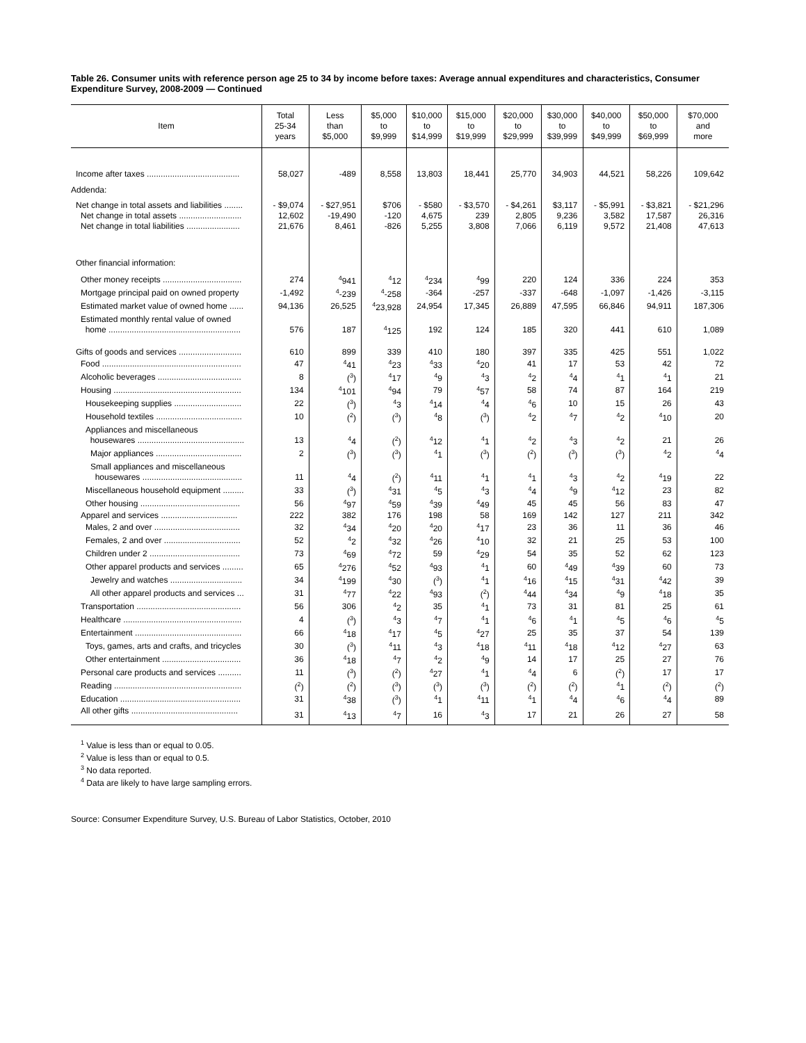Table 26. Consumer units with reference person age 25 to 34 by income before taxes: Average annual expenditures and characteristics, Consumer Expenditure Survey, 2008-2009 — Continued
| Item | Total 25-34 years | Less than $5,000 | $5,000 to $9,999 | $10,000 to $14,999 | $15,000 to $19,999 | $20,000 to $29,999 | $30,000 to $39,999 | $40,000 to $49,999 | $50,000 to $69,999 | $70,000 and more |
| --- | --- | --- | --- | --- | --- | --- | --- | --- | --- | --- |
| Income after taxes ........................................ | 58,027 | -489 | 8,558 | 13,803 | 18,441 | 25,770 | 34,903 | 44,521 | 58,226 | 109,642 |
| Addenda: | | | | | | | | | | |
| Net change in total assets and liabilities ........ | - $9,074 | - $27,951 | $706 | - $580 | - $3,570 | - $4,261 | $3,117 | - $5,991 | - $3,821 | - $21,296 |
| Net change in total assets ........................... | 12,602 | -19,490 | -120 | 4,675 | 239 | 2,805 | 9,236 | 3,582 | 17,587 | 26,316 |
| Net change in total liabilities ....................... | 21,676 | 8,461 | -826 | 5,255 | 3,808 | 7,066 | 6,119 | 9,572 | 21,408 | 47,613 |
| Other financial information: | | | | | | | | | | |
| Other money receipts .................................. | 274 | <sup>4</sup> 941 | <sup>4</sup> 12 | <sup>4</sup> 234 | <sup>4</sup> 99 | 220 | 124 | 336 | 224 | 353 |
| Mortgage principal paid on owned property | -1,492 | <sup>4</sup>-239 | <sup>4</sup>-258 | -364 | -257 | -337 | -648 | -1,097 | -1,426 | -3,115 |
| Estimated market value of owned home ...... | 94,136 | 26,525 | <sup>4</sup> 23,928 | 24,954 | 17,345 | 26,889 | 47,595 | 66,846 | 94,911 | 187,306 |
| Estimated monthly rental value of owned home ......................................................... | 576 | 187 | <sup>4</sup> 125 | 192 | 124 | 185 | 320 | 441 | 610 | 1,089 |
| Gifts of goods and services ........................... | 610 | 899 | 339 | 410 | 180 | 397 | 335 | 425 | 551 | 1,022 |
| Food ............................................................ | 47 | <sup>4</sup> 41 | <sup>4</sup> 23 | <sup>4</sup> 33 | <sup>4</sup> 20 | 41 | 17 | 53 | 42 | 72 |
| Alcoholic beverages .................................... | 8 | (<sup>3</sup>) | <sup>4</sup> 17 | <sup>4</sup> 9 | <sup>4</sup> 3 | <sup>4</sup> 2 | <sup>4</sup> 4 | <sup>4</sup> 1 | <sup>4</sup> 1 | 21 |
| Housing ....................................................... | 134 | <sup>4</sup> 101 | <sup>4</sup> 94 | 79 | <sup>4</sup> 57 | 58 | 74 | 87 | 164 | 219 |
| Housekeeping supplies ............................. | 22 | (<sup>3</sup>) | <sup>4</sup> 3 | <sup>4</sup> 14 | <sup>4</sup> 4 | <sup>4</sup> 6 | 10 | 15 | 26 | 43 |
| Household textiles ..................................... | 10 | (<sup>2</sup>) | (<sup>3</sup>) | <sup>4</sup> 8 | (<sup>3</sup>) | <sup>4</sup> 2 | <sup>4</sup> 7 | <sup>4</sup> 2 | <sup>4</sup> 10 | 20 |
| Appliances and miscellaneous housewares .............................................. | 13 | <sup>4</sup> 4 | (<sup>2</sup>) | <sup>4</sup> 12 | <sup>4</sup> 1 | <sup>4</sup> 2 | <sup>4</sup> 3 | <sup>4</sup> 2 | 21 | 26 |
| Major appliances ..................................... | 2 | (<sup>3</sup>) | (<sup>3</sup>) | <sup>4</sup> 1 | (<sup>3</sup>) | (<sup>2</sup>) | (<sup>3</sup>) | (<sup>3</sup>) | <sup>4</sup> 2 | <sup>4</sup> 4 |
| Small appliances and miscellaneous housewares ........................................... | 11 | <sup>4</sup> 4 | (<sup>2</sup>) | <sup>4</sup> 11 | <sup>4</sup> 1 | <sup>4</sup> 1 | <sup>4</sup> 3 | <sup>4</sup> 2 | <sup>4</sup> 19 | 22 |
| Miscellaneous household equipment ......... | 33 | (<sup>3</sup>) | <sup>4</sup> 31 | <sup>4</sup> 5 | <sup>4</sup> 3 | <sup>4</sup> 4 | <sup>4</sup> 9 | <sup>4</sup> 12 | 23 | 82 |
| Other housing ........................................... | 56 | <sup>4</sup> 97 | <sup>4</sup> 59 | <sup>4</sup> 39 | <sup>4</sup> 49 | 45 | 45 | 56 | 83 | 47 |
| Apparel and services ................................. | 222 | 382 | 176 | 198 | 58 | 169 | 142 | 127 | 211 | 342 |
| Males, 2 and over ..................................... | 32 | <sup>4</sup> 34 | <sup>4</sup> 20 | <sup>4</sup> 20 | <sup>4</sup> 17 | 23 | 36 | 11 | 36 | 46 |
| Females, 2 and over ................................. | 52 | <sup>4</sup> 2 | <sup>4</sup> 32 | <sup>4</sup> 26 | <sup>4</sup> 10 | 32 | 21 | 25 | 53 | 100 |
| Children under 2 ....................................... | 73 | <sup>4</sup> 69 | <sup>4</sup> 72 | 59 | <sup>4</sup> 29 | 54 | 35 | 52 | 62 | 123 |
| Other apparel products and services ......... | 65 | <sup>4</sup> 276 | <sup>4</sup> 52 | <sup>4</sup> 93 | <sup>4</sup> 1 | 60 | <sup>4</sup> 49 | <sup>4</sup> 39 | 60 | 73 |
| Jewelry and watches ............................... | 34 | <sup>4</sup> 199 | <sup>4</sup> 30 | (<sup>3</sup>) | <sup>4</sup> 1 | <sup>4</sup> 16 | <sup>4</sup> 15 | <sup>4</sup> 31 | <sup>4</sup> 42 | 39 |
| All other apparel products and services ... | 31 | <sup>4</sup> 77 | <sup>4</sup> 22 | <sup>4</sup> 93 | (<sup>2</sup>) | <sup>4</sup> 44 | <sup>4</sup> 34 | <sup>4</sup> 9 | <sup>4</sup> 18 | 35 |
| Transportation ............................................. | 56 | 306 | <sup>4</sup> 2 | 35 | <sup>4</sup> 1 | 73 | 31 | 81 | 25 | 61 |
| Healthcare ................................................... | 4 | (<sup>3</sup>) | <sup>4</sup> 3 | <sup>4</sup> 7 | <sup>4</sup> 1 | <sup>4</sup> 6 | <sup>4</sup> 1 | <sup>4</sup> 5 | <sup>4</sup> 6 | <sup>4</sup> 5 |
| Entertainment .............................................. | 66 | <sup>4</sup> 18 | <sup>4</sup> 17 | <sup>4</sup> 5 | <sup>4</sup> 27 | 25 | 35 | 37 | 54 | 139 |
| Toys, games, arts and crafts, and tricycles | 30 | (<sup>3</sup>) | <sup>4</sup> 11 | <sup>4</sup> 3 | <sup>4</sup> 18 | <sup>4</sup> 11 | <sup>4</sup> 18 | <sup>4</sup> 12 | <sup>4</sup> 27 | 63 |
| Other entertainment .................................. | 36 | <sup>4</sup> 18 | <sup>4</sup> 7 | <sup>4</sup> 2 | <sup>4</sup> 9 | 14 | 17 | 25 | 27 | 76 |
| Personal care products and services .......... | 11 | (<sup>3</sup>) | (<sup>2</sup>) | <sup>4</sup> 27 | <sup>4</sup> 1 | <sup>4</sup> 4 | 6 | (<sup>2</sup>) | 17 | 17 |
| Reading ....................................................... | (<sup>2</sup>) | (<sup>2</sup>) | (<sup>3</sup>) | (<sup>3</sup>) | (<sup>3</sup>) | (<sup>2</sup>) | (<sup>2</sup>) | <sup>4</sup> 1 | (<sup>2</sup>) | (<sup>2</sup>) |
| Education .................................................... | 31 | <sup>4</sup> 38 | (<sup>3</sup>) | <sup>4</sup> 1 | <sup>4</sup> 11 | <sup>4</sup> 1 | <sup>4</sup> 4 | <sup>4</sup> 6 | <sup>4</sup> 4 | 89 |
| All other gifts .............................................. | 31 | <sup>4</sup> 13 | <sup>4</sup> 7 | 16 | <sup>4</sup> 3 | 17 | 21 | 26 | 27 | 58 |
<sup>1</sup> Value is less than or equal to 0.05.
<sup>2</sup> Value is less than or equal to 0.5.
<sup>3</sup> No data reported.
<sup>4</sup> Data are likely to have large sampling errors.
Source: Consumer Expenditure Survey, U.S. Bureau of Labor Statistics, October, 2010